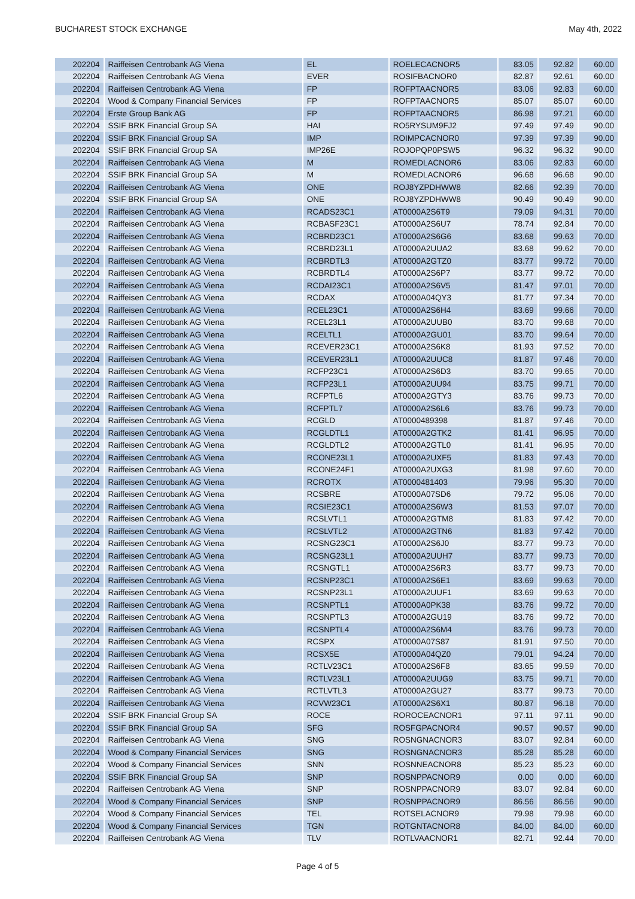BUCHAREST STOCK EXCHANGE May 4th, 2022
| 202204 | Raiffeisen Centrobank AG Viena | EL | ROELECACNOR5 | 83.05 | 92.82 | 60.00 |
| 202204 | Raiffeisen Centrobank AG Viena | EVER | ROSIFBACNOR0 | 82.87 | 92.61 | 60.00 |
| 202204 | Raiffeisen Centrobank AG Viena | FP | ROFPTAACNOR5 | 83.06 | 92.83 | 60.00 |
| 202204 | Wood & Company Financial Services | FP | ROFPTAACNOR5 | 85.07 | 85.07 | 60.00 |
| 202204 | Erste Group Bank AG | FP | ROFPTAACNOR5 | 86.98 | 97.21 | 60.00 |
| 202204 | SSIF BRK Financial Group SA | HAI | RO5RYSUM9FJ2 | 97.49 | 97.49 | 90.00 |
| 202204 | SSIF BRK Financial Group SA | IMP | ROIMPCACNOR0 | 97.39 | 97.39 | 90.00 |
| 202204 | SSIF BRK Financial Group SA | IMP26E | ROJOPQP0PSW5 | 96.32 | 96.32 | 90.00 |
| 202204 | Raiffeisen Centrobank AG Viena | M | ROMEDLACNOR6 | 83.06 | 92.83 | 60.00 |
| 202204 | SSIF BRK Financial Group SA | M | ROMEDLACNOR6 | 96.68 | 96.68 | 90.00 |
| 202204 | Raiffeisen Centrobank AG Viena | ONE | ROJ8YZPDHWW8 | 82.66 | 92.39 | 70.00 |
| 202204 | SSIF BRK Financial Group SA | ONE | ROJ8YZPDHWW8 | 90.49 | 90.49 | 90.00 |
| 202204 | Raiffeisen Centrobank AG Viena | RCADS23C1 | AT0000A2S6T9 | 79.09 | 94.31 | 70.00 |
| 202204 | Raiffeisen Centrobank AG Viena | RCBASF23C1 | AT0000A2S6U7 | 78.74 | 92.84 | 70.00 |
| 202204 | Raiffeisen Centrobank AG Viena | RCBRD23C1 | AT0000A2S6G6 | 83.68 | 99.63 | 70.00 |
| 202204 | Raiffeisen Centrobank AG Viena | RCBRD23L1 | AT0000A2UUA2 | 83.68 | 99.62 | 70.00 |
| 202204 | Raiffeisen Centrobank AG Viena | RCBRDTL3 | AT0000A2GTZ0 | 83.77 | 99.72 | 70.00 |
| 202204 | Raiffeisen Centrobank AG Viena | RCBRDTL4 | AT0000A2S6P7 | 83.77 | 99.72 | 70.00 |
| 202204 | Raiffeisen Centrobank AG Viena | RCDAI23C1 | AT0000A2S6V5 | 81.47 | 97.01 | 70.00 |
| 202204 | Raiffeisen Centrobank AG Viena | RCDAX | AT0000A04QY3 | 81.77 | 97.34 | 70.00 |
| 202204 | Raiffeisen Centrobank AG Viena | RCEL23C1 | AT0000A2S6H4 | 83.69 | 99.66 | 70.00 |
| 202204 | Raiffeisen Centrobank AG Viena | RCEL23L1 | AT0000A2UUB0 | 83.70 | 99.68 | 70.00 |
| 202204 | Raiffeisen Centrobank AG Viena | RCELTL1 | AT0000A2GU01 | 83.70 | 99.64 | 70.00 |
| 202204 | Raiffeisen Centrobank AG Viena | RCEVER23C1 | AT0000A2S6K8 | 81.93 | 97.52 | 70.00 |
| 202204 | Raiffeisen Centrobank AG Viena | RCEVER23L1 | AT0000A2UUC8 | 81.87 | 97.46 | 70.00 |
| 202204 | Raiffeisen Centrobank AG Viena | RCFP23C1 | AT0000A2S6D3 | 83.70 | 99.65 | 70.00 |
| 202204 | Raiffeisen Centrobank AG Viena | RCFP23L1 | AT0000A2UU94 | 83.75 | 99.71 | 70.00 |
| 202204 | Raiffeisen Centrobank AG Viena | RCFPTL6 | AT0000A2GTY3 | 83.76 | 99.73 | 70.00 |
| 202204 | Raiffeisen Centrobank AG Viena | RCFPTL7 | AT0000A2S6L6 | 83.76 | 99.73 | 70.00 |
| 202204 | Raiffeisen Centrobank AG Viena | RCGLD | AT0000489398 | 81.87 | 97.46 | 70.00 |
| 202204 | Raiffeisen Centrobank AG Viena | RCGLDTL1 | AT0000A2GTK2 | 81.41 | 96.95 | 70.00 |
| 202204 | Raiffeisen Centrobank AG Viena | RCGLDTL2 | AT0000A2GTL0 | 81.41 | 96.95 | 70.00 |
| 202204 | Raiffeisen Centrobank AG Viena | RCONE23L1 | AT0000A2UXF5 | 81.83 | 97.43 | 70.00 |
| 202204 | Raiffeisen Centrobank AG Viena | RCONE24F1 | AT0000A2UXG3 | 81.98 | 97.60 | 70.00 |
| 202204 | Raiffeisen Centrobank AG Viena | RCROTX | AT0000481403 | 79.96 | 95.30 | 70.00 |
| 202204 | Raiffeisen Centrobank AG Viena | RCSBRE | AT0000A07SD6 | 79.72 | 95.06 | 70.00 |
| 202204 | Raiffeisen Centrobank AG Viena | RCSIE23C1 | AT0000A2S6W3 | 81.53 | 97.07 | 70.00 |
| 202204 | Raiffeisen Centrobank AG Viena | RCSLVTL1 | AT0000A2GTM8 | 81.83 | 97.42 | 70.00 |
| 202204 | Raiffeisen Centrobank AG Viena | RCSLVTL2 | AT0000A2GTN6 | 81.83 | 97.42 | 70.00 |
| 202204 | Raiffeisen Centrobank AG Viena | RCSNG23C1 | AT0000A2S6J0 | 83.77 | 99.73 | 70.00 |
| 202204 | Raiffeisen Centrobank AG Viena | RCSNG23L1 | AT0000A2UUH7 | 83.77 | 99.73 | 70.00 |
| 202204 | Raiffeisen Centrobank AG Viena | RCSNGTL1 | AT0000A2S6R3 | 83.77 | 99.73 | 70.00 |
| 202204 | Raiffeisen Centrobank AG Viena | RCSNP23C1 | AT0000A2S6E1 | 83.69 | 99.63 | 70.00 |
| 202204 | Raiffeisen Centrobank AG Viena | RCSNP23L1 | AT0000A2UUF1 | 83.69 | 99.63 | 70.00 |
| 202204 | Raiffeisen Centrobank AG Viena | RCSNPTL1 | AT0000A0PK38 | 83.76 | 99.72 | 70.00 |
| 202204 | Raiffeisen Centrobank AG Viena | RCSNPTL3 | AT0000A2GU19 | 83.76 | 99.72 | 70.00 |
| 202204 | Raiffeisen Centrobank AG Viena | RCSNPTL4 | AT0000A2S6M4 | 83.76 | 99.73 | 70.00 |
| 202204 | Raiffeisen Centrobank AG Viena | RCSPX | AT0000A07S87 | 81.91 | 97.50 | 70.00 |
| 202204 | Raiffeisen Centrobank AG Viena | RCSX5E | AT0000A04QZ0 | 79.01 | 94.24 | 70.00 |
| 202204 | Raiffeisen Centrobank AG Viena | RCTLV23C1 | AT0000A2S6F8 | 83.65 | 99.59 | 70.00 |
| 202204 | Raiffeisen Centrobank AG Viena | RCTLV23L1 | AT0000A2UUG9 | 83.75 | 99.71 | 70.00 |
| 202204 | Raiffeisen Centrobank AG Viena | RCTLVTL3 | AT0000A2GU27 | 83.77 | 99.73 | 70.00 |
| 202204 | Raiffeisen Centrobank AG Viena | RCVW23C1 | AT0000A2S6X1 | 80.87 | 96.18 | 70.00 |
| 202204 | SSIF BRK Financial Group SA | ROCE | ROROCEACNOR1 | 97.11 | 97.11 | 90.00 |
| 202204 | SSIF BRK Financial Group SA | SFG | ROSFGPACNOR4 | 90.57 | 90.57 | 90.00 |
| 202204 | Raiffeisen Centrobank AG Viena | SNG | ROSNGNACNOR3 | 83.07 | 92.84 | 60.00 |
| 202204 | Wood & Company Financial Services | SNG | ROSNGNACNOR3 | 85.28 | 85.28 | 60.00 |
| 202204 | Wood & Company Financial Services | SNN | ROSNNEACNOR8 | 85.23 | 85.23 | 60.00 |
| 202204 | SSIF BRK Financial Group SA | SNP | ROSNPPACNOR9 | 0.00 | 0.00 | 60.00 |
| 202204 | Raiffeisen Centrobank AG Viena | SNP | ROSNPPACNOR9 | 83.07 | 92.84 | 60.00 |
| 202204 | Wood & Company Financial Services | SNP | ROSNPPACNOR9 | 86.56 | 86.56 | 90.00 |
| 202204 | Wood & Company Financial Services | TEL | ROTSELACNOR9 | 79.98 | 79.98 | 60.00 |
| 202204 | Wood & Company Financial Services | TGN | ROTGNTACNOR8 | 84.00 | 84.00 | 60.00 |
| 202204 | Raiffeisen Centrobank AG Viena | TLV | ROTLVAACNOR1 | 82.71 | 92.44 | 70.00 |
Page 4 of 5